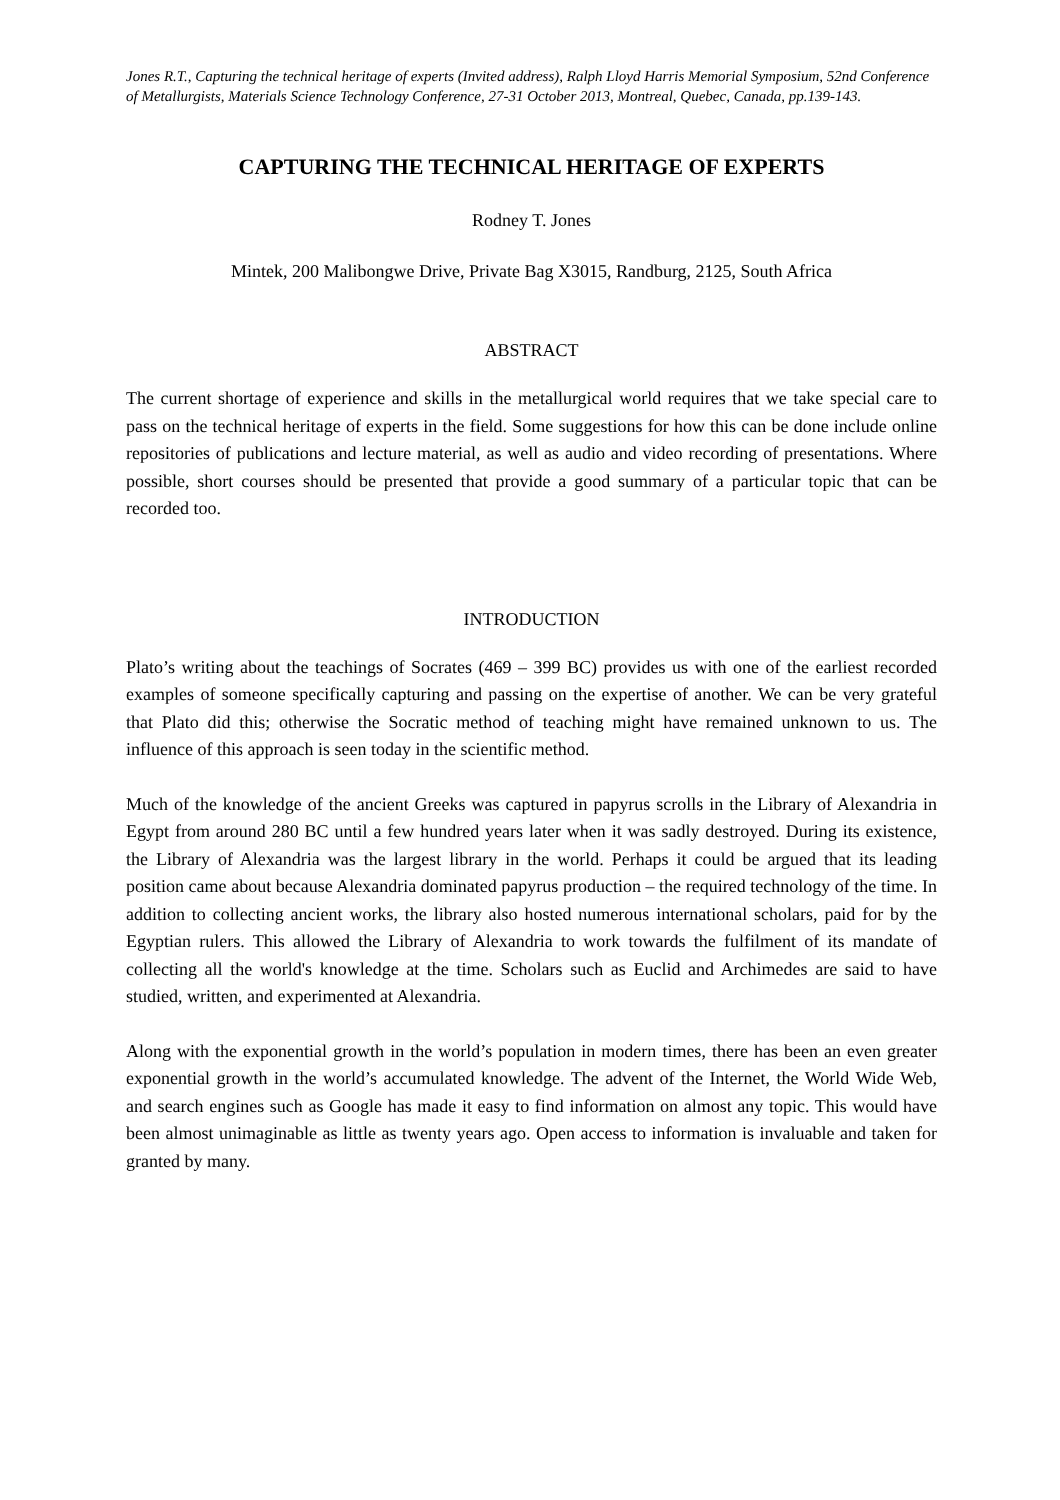Jones R.T., Capturing the technical heritage of experts (Invited address), Ralph Lloyd Harris Memorial Symposium, 52nd Conference of Metallurgists, Materials Science Technology Conference, 27-31 October 2013, Montreal, Quebec, Canada, pp.139-143.
CAPTURING THE TECHNICAL HERITAGE OF EXPERTS
Rodney T. Jones
Mintek, 200 Malibongwe Drive, Private Bag X3015, Randburg, 2125, South Africa
ABSTRACT
The current shortage of experience and skills in the metallurgical world requires that we take special care to pass on the technical heritage of experts in the field. Some suggestions for how this can be done include online repositories of publications and lecture material, as well as audio and video recording of presentations. Where possible, short courses should be presented that provide a good summary of a particular topic that can be recorded too.
INTRODUCTION
Plato’s writing about the teachings of Socrates (469 – 399 BC) provides us with one of the earliest recorded examples of someone specifically capturing and passing on the expertise of another. We can be very grateful that Plato did this; otherwise the Socratic method of teaching might have remained unknown to us. The influence of this approach is seen today in the scientific method.
Much of the knowledge of the ancient Greeks was captured in papyrus scrolls in the Library of Alexandria in Egypt from around 280 BC until a few hundred years later when it was sadly destroyed. During its existence, the Library of Alexandria was the largest library in the world. Perhaps it could be argued that its leading position came about because Alexandria dominated papyrus production – the required technology of the time. In addition to collecting ancient works, the library also hosted numerous international scholars, paid for by the Egyptian rulers. This allowed the Library of Alexandria to work towards the fulfilment of its mandate of collecting all the world's knowledge at the time. Scholars such as Euclid and Archimedes are said to have studied, written, and experimented at Alexandria.
Along with the exponential growth in the world’s population in modern times, there has been an even greater exponential growth in the world’s accumulated knowledge. The advent of the Internet, the World Wide Web, and search engines such as Google has made it easy to find information on almost any topic. This would have been almost unimaginable as little as twenty years ago. Open access to information is invaluable and taken for granted by many.